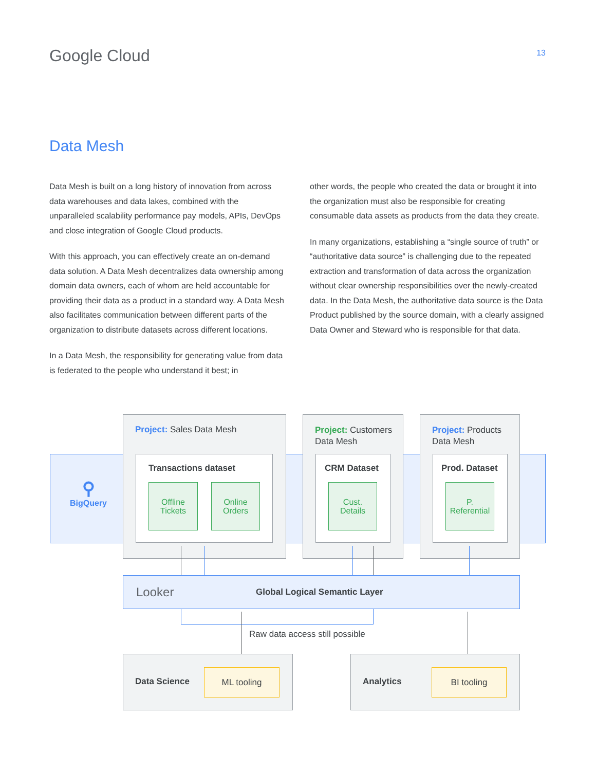Google Cloud
13
Data Mesh
Data Mesh is built on a long history of innovation from across data warehouses and data lakes, combined with the unparalleled scalability performance pay models, APIs, DevOps and close integration of Google Cloud products.
With this approach, you can effectively create an on-demand data solution. A Data Mesh decentralizes data ownership among domain data owners, each of whom are held accountable for providing their data as a product in a standard way. A Data Mesh also facilitates communication between different parts of the organization to distribute datasets across different locations.
In a Data Mesh, the responsibility for generating value from data is federated to the people who understand it best; in
other words, the people who created the data or brought it into the organization must also be responsible for creating consumable data assets as products from the data they create.
In many organizations, establishing a “single source of truth” or “authoritative data source” is challenging due to the repeated extraction and transformation of data across the organization without clear ownership responsibilities over the newly-created data. In the Data Mesh, the authoritative data source is the Data Product published by the source domain, with a clearly assigned Data Owner and Steward who is responsible for that data.
⚲
BigQuery
Project: Sales Data Mesh
Transactions dataset
Offline
Tickets
Online
Orders
Project: Customers
Data Mesh
CRM Dataset
Cust.
Details
Project: Products
Data Mesh
Prod. Dataset
P.
Referential
Looker Global Logical Semantic Layer
Raw data access still possible
Data Science
ML tooling
Analytics
BI tooling